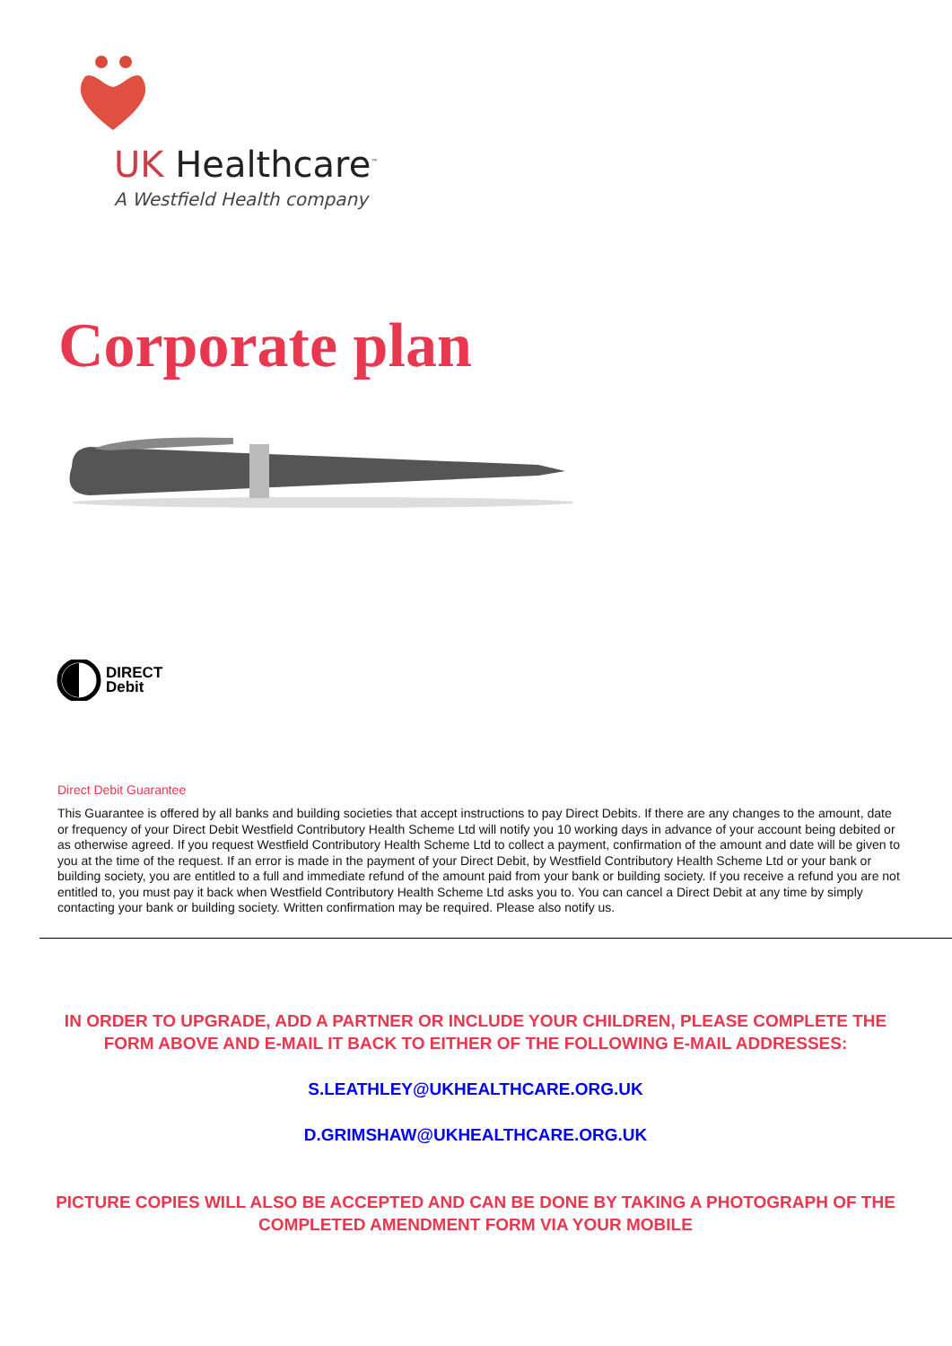UK Healthcare<sup>™</sup>
A Westfield Health company
Corporate plan
DIRECT
Debit
Direct Debit Guarantee
This Guarantee is offered by all banks and building societies that accept instructions to pay Direct Debits. If there are any changes to the amount, date or frequency of your Direct Debit Westfield Contributory Health Scheme Ltd will notify you 10 working days in advance of your account being debited or as otherwise agreed. If you request Westfield Contributory Health Scheme Ltd to collect a payment, confirmation of the amount and date will be given to you at the time of the request. If an error is made in the payment of your Direct Debit, by Westfield Contributory Health Scheme Ltd or your bank or building society, you are entitled to a full and immediate refund of the amount paid from your bank or building society. If you receive a refund you are not entitled to, you must pay it back when Westfield Contributory Health Scheme Ltd asks you to. You can cancel a Direct Debit at any time by simply contacting your bank or building society. Written confirmation may be required. Please also notify us.
IN ORDER TO UPGRADE, ADD A PARTNER OR INCLUDE YOUR CHILDREN, PLEASE COMPLETE THE FORM ABOVE AND E-MAIL IT BACK TO EITHER OF THE FOLLOWING E-MAIL ADDRESSES:
S.LEATHLEY@UKHEALTHCARE.ORG.UK
D.GRIMSHAW@UKHEALTHCARE.ORG.UK
PICTURE COPIES WILL ALSO BE ACCEPTED AND CAN BE DONE BY TAKING A PHOTOGRAPH OF THE COMPLETED AMENDMENT FORM VIA YOUR MOBILE